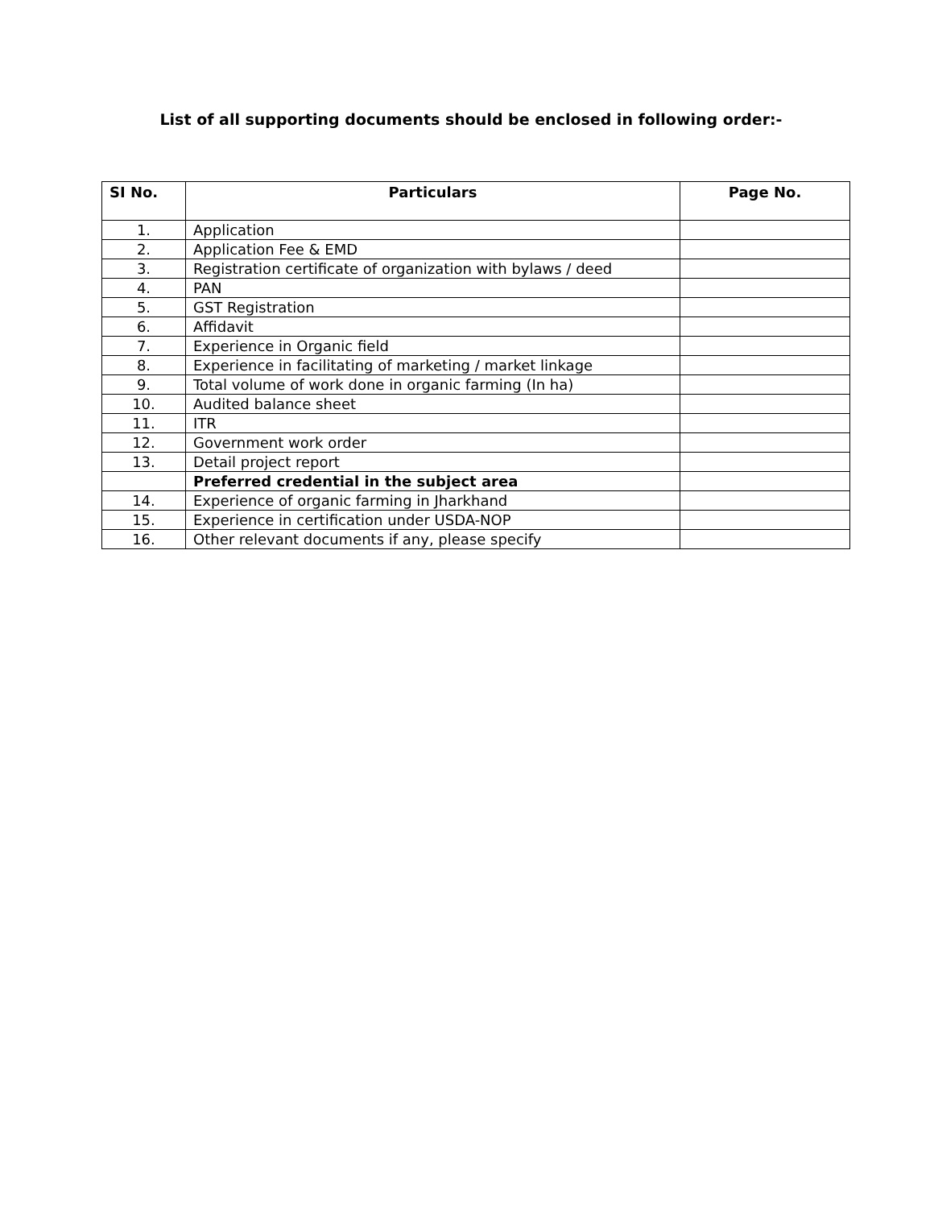List of all supporting documents should be enclosed in following order:-
| SI No. | Particulars | Page No. |
| --- | --- | --- |
| 1. | Application | |
| 2. | Application Fee & EMD | |
| 3. | Registration certificate of organization with bylaws / deed | |
| 4. | PAN | |
| 5. | GST Registration | |
| 6. | Affidavit | |
| 7. | Experience in Organic field | |
| 8. | Experience in facilitating of marketing / market linkage | |
| 9. | Total volume of work done in organic farming (In ha) | |
| 10. | Audited balance sheet | |
| 11. | ITR | |
| 12. | Government work order | |
| 13. | Detail project report | |
| | Preferred credential in the subject area | |
| 14. | Experience of organic farming in Jharkhand | |
| 15. | Experience in certification under USDA-NOP | |
| 16. | Other relevant documents if any, please specify | |